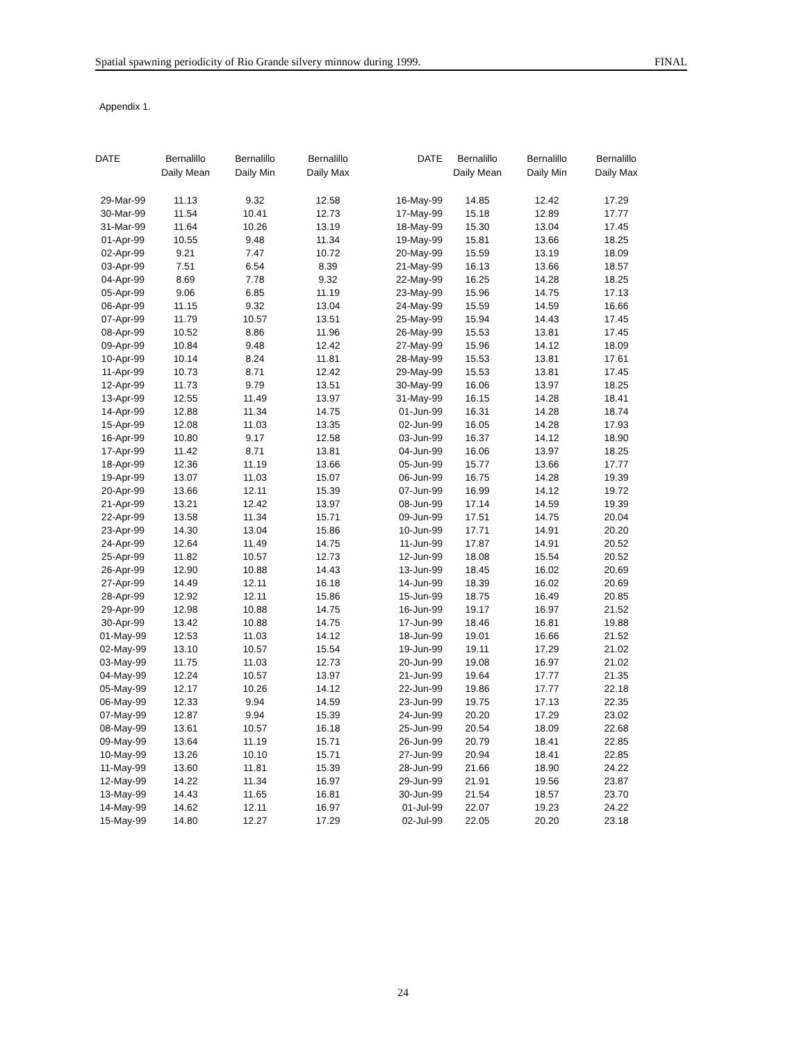Spatial spawning periodicity of Rio Grande silvery minnow during 1999. FINAL
Appendix 1.
| DATE | Bernalillo Daily Mean | Bernalillo Daily Min | Bernalillo Daily Max | DATE | Bernalillo Daily Mean | Bernalillo Daily Min | Bernalillo Daily Max |
| --- | --- | --- | --- | --- | --- | --- | --- |
| 29-Mar-99 | 11.13 | 9.32 | 12.58 | 16-May-99 | 14.85 | 12.42 | 17.29 |
| 30-Mar-99 | 11.54 | 10.41 | 12.73 | 17-May-99 | 15.18 | 12.89 | 17.77 |
| 31-Mar-99 | 11.64 | 10.26 | 13.19 | 18-May-99 | 15.30 | 13.04 | 17.45 |
| 01-Apr-99 | 10.55 | 9.48 | 11.34 | 19-May-99 | 15.81 | 13.66 | 18.25 |
| 02-Apr-99 | 9.21 | 7.47 | 10.72 | 20-May-99 | 15.59 | 13.19 | 18.09 |
| 03-Apr-99 | 7.51 | 6.54 | 8.39 | 21-May-99 | 16.13 | 13.66 | 18.57 |
| 04-Apr-99 | 8.69 | 7.78 | 9.32 | 22-May-99 | 16.25 | 14.28 | 18.25 |
| 05-Apr-99 | 9.06 | 6.85 | 11.19 | 23-May-99 | 15.96 | 14.75 | 17.13 |
| 06-Apr-99 | 11.15 | 9.32 | 13.04 | 24-May-99 | 15.59 | 14.59 | 16.66 |
| 07-Apr-99 | 11.79 | 10.57 | 13.51 | 25-May-99 | 15.94 | 14.43 | 17.45 |
| 08-Apr-99 | 10.52 | 8.86 | 11.96 | 26-May-99 | 15.53 | 13.81 | 17.45 |
| 09-Apr-99 | 10.84 | 9.48 | 12.42 | 27-May-99 | 15.96 | 14.12 | 18.09 |
| 10-Apr-99 | 10.14 | 8.24 | 11.81 | 28-May-99 | 15.53 | 13.81 | 17.61 |
| 11-Apr-99 | 10.73 | 8.71 | 12.42 | 29-May-99 | 15.53 | 13.81 | 17.45 |
| 12-Apr-99 | 11.73 | 9.79 | 13.51 | 30-May-99 | 16.06 | 13.97 | 18.25 |
| 13-Apr-99 | 12.55 | 11.49 | 13.97 | 31-May-99 | 16.15 | 14.28 | 18.41 |
| 14-Apr-99 | 12.88 | 11.34 | 14.75 | 01-Jun-99 | 16.31 | 14.28 | 18.74 |
| 15-Apr-99 | 12.08 | 11.03 | 13.35 | 02-Jun-99 | 16.05 | 14.28 | 17.93 |
| 16-Apr-99 | 10.80 | 9.17 | 12.58 | 03-Jun-99 | 16.37 | 14.12 | 18.90 |
| 17-Apr-99 | 11.42 | 8.71 | 13.81 | 04-Jun-99 | 16.06 | 13.97 | 18.25 |
| 18-Apr-99 | 12.36 | 11.19 | 13.66 | 05-Jun-99 | 15.77 | 13.66 | 17.77 |
| 19-Apr-99 | 13.07 | 11.03 | 15.07 | 06-Jun-99 | 16.75 | 14.28 | 19.39 |
| 20-Apr-99 | 13.66 | 12.11 | 15.39 | 07-Jun-99 | 16.99 | 14.12 | 19.72 |
| 21-Apr-99 | 13.21 | 12.42 | 13.97 | 08-Jun-99 | 17.14 | 14.59 | 19.39 |
| 22-Apr-99 | 13.58 | 11.34 | 15.71 | 09-Jun-99 | 17.51 | 14.75 | 20.04 |
| 23-Apr-99 | 14.30 | 13.04 | 15.86 | 10-Jun-99 | 17.71 | 14.91 | 20.20 |
| 24-Apr-99 | 12.64 | 11.49 | 14.75 | 11-Jun-99 | 17.87 | 14.91 | 20.52 |
| 25-Apr-99 | 11.82 | 10.57 | 12.73 | 12-Jun-99 | 18.08 | 15.54 | 20.52 |
| 26-Apr-99 | 12.90 | 10.88 | 14.43 | 13-Jun-99 | 18.45 | 16.02 | 20.69 |
| 27-Apr-99 | 14.49 | 12.11 | 16.18 | 14-Jun-99 | 18.39 | 16.02 | 20.69 |
| 28-Apr-99 | 12.92 | 12.11 | 15.86 | 15-Jun-99 | 18.75 | 16.49 | 20.85 |
| 29-Apr-99 | 12.98 | 10.88 | 14.75 | 16-Jun-99 | 19.17 | 16.97 | 21.52 |
| 30-Apr-99 | 13.42 | 10.88 | 14.75 | 17-Jun-99 | 18.46 | 16.81 | 19.88 |
| 01-May-99 | 12.53 | 11.03 | 14.12 | 18-Jun-99 | 19.01 | 16.66 | 21.52 |
| 02-May-99 | 13.10 | 10.57 | 15.54 | 19-Jun-99 | 19.11 | 17.29 | 21.02 |
| 03-May-99 | 11.75 | 11.03 | 12.73 | 20-Jun-99 | 19.08 | 16.97 | 21.02 |
| 04-May-99 | 12.24 | 10.57 | 13.97 | 21-Jun-99 | 19.64 | 17.77 | 21.35 |
| 05-May-99 | 12.17 | 10.26 | 14.12 | 22-Jun-99 | 19.86 | 17.77 | 22.18 |
| 06-May-99 | 12.33 | 9.94 | 14.59 | 23-Jun-99 | 19.75 | 17.13 | 22.35 |
| 07-May-99 | 12.87 | 9.94 | 15.39 | 24-Jun-99 | 20.20 | 17.29 | 23.02 |
| 08-May-99 | 13.61 | 10.57 | 16.18 | 25-Jun-99 | 20.54 | 18.09 | 22.68 |
| 09-May-99 | 13.64 | 11.19 | 15.71 | 26-Jun-99 | 20.79 | 18.41 | 22.85 |
| 10-May-99 | 13.26 | 10.10 | 15.71 | 27-Jun-99 | 20.94 | 18.41 | 22.85 |
| 11-May-99 | 13.60 | 11.81 | 15.39 | 28-Jun-99 | 21.66 | 18.90 | 24.22 |
| 12-May-99 | 14.22 | 11.34 | 16.97 | 29-Jun-99 | 21.91 | 19.56 | 23.87 |
| 13-May-99 | 14.43 | 11.65 | 16.81 | 30-Jun-99 | 21.54 | 18.57 | 23.70 |
| 14-May-99 | 14.62 | 12.11 | 16.97 | 01-Jul-99 | 22.07 | 19.23 | 24.22 |
| 15-May-99 | 14.80 | 12.27 | 17.29 | 02-Jul-99 | 22.05 | 20.20 | 23.18 |
24